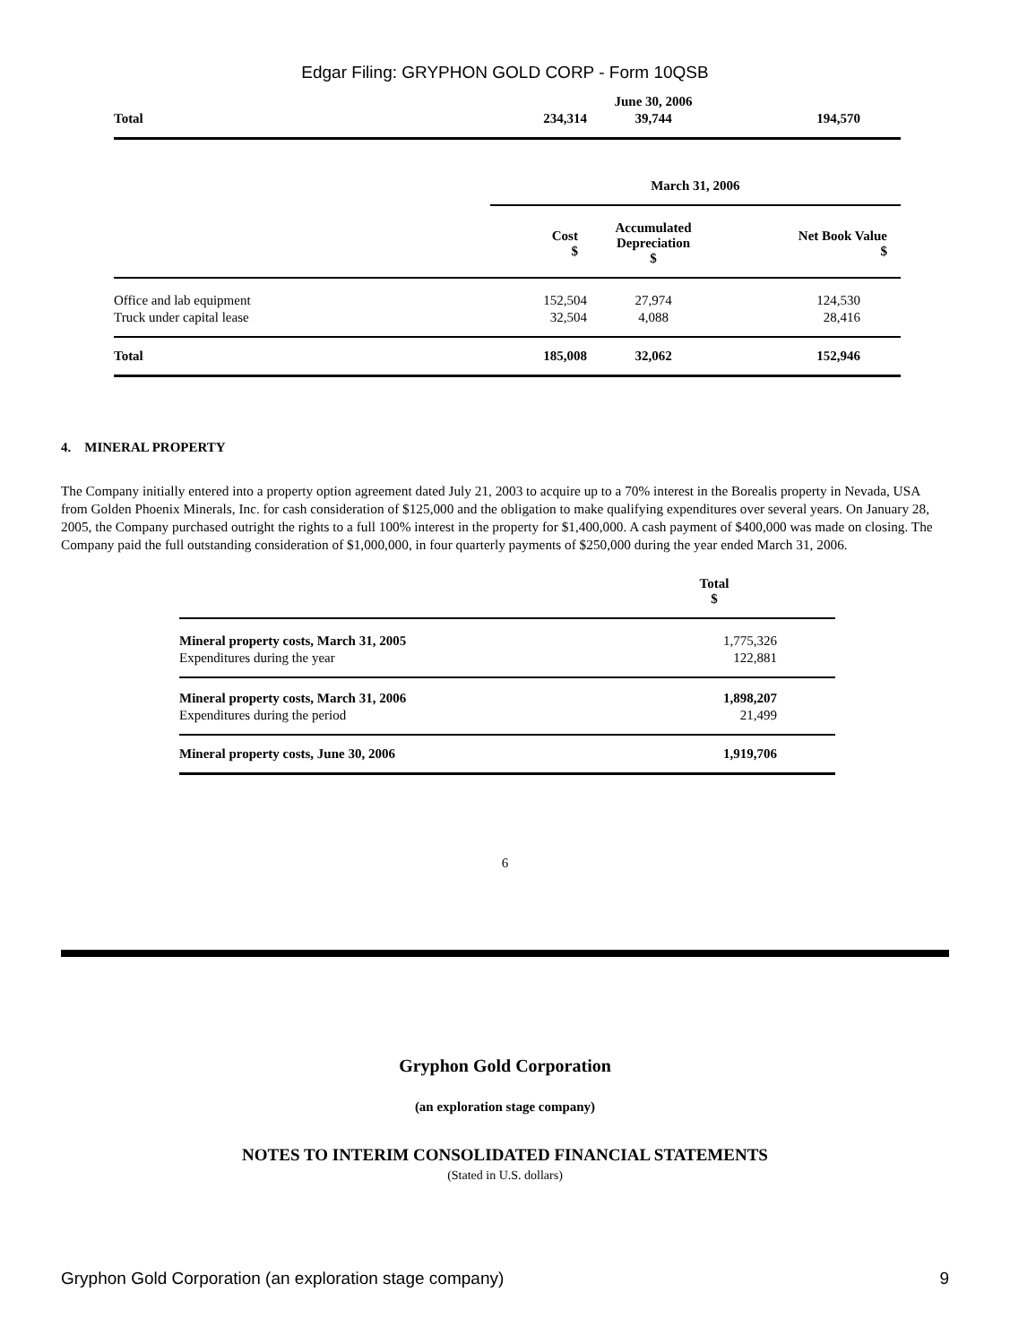Edgar Filing: GRYPHON GOLD CORP - Form 10QSB
| | | June 30, 2006 | |
| Total | 234,314 | 39,744 | 194,570 |
| | March 31, 2006 | | |
| | Cost $ | Accumulated Depreciation $ | Net Book Value $ |
| Office and lab equipment | 152,504 | 27,974 | 124,530 |
| Truck under capital lease | 32,504 | 4,088 | 28,416 |
| Total | 185,008 | 32,062 | 152,946 |
4. MINERAL PROPERTY
The Company initially entered into a property option agreement dated July 21, 2003 to acquire up to a 70% interest in the Borealis property in Nevada, USA from Golden Phoenix Minerals, Inc. for cash consideration of $125,000 and the obligation to make qualifying expenditures over several years. On January 28, 2005, the Company purchased outright the rights to a full 100% interest in the property for $1,400,000. A cash payment of $400,000 was made on closing. The Company paid the full outstanding consideration of $1,000,000, in four quarterly payments of $250,000 during the year ended March 31, 2006.
| | Total $ | |
| Mineral property costs, March 31, 2005 | 1,775,326 | |
| Expenditures during the year | 122,881 | |
| Mineral property costs, March 31, 2006 | 1,898,207 | |
| Expenditures during the period | 21,499 | |
| Mineral property costs, June 30, 2006 | 1,919,706 | |
6
Gryphon Gold Corporation
(an exploration stage company)
NOTES TO INTERIM CONSOLIDATED FINANCIAL STATEMENTS
(Stated in U.S. dollars)
Gryphon Gold Corporation (an exploration stage company) 9